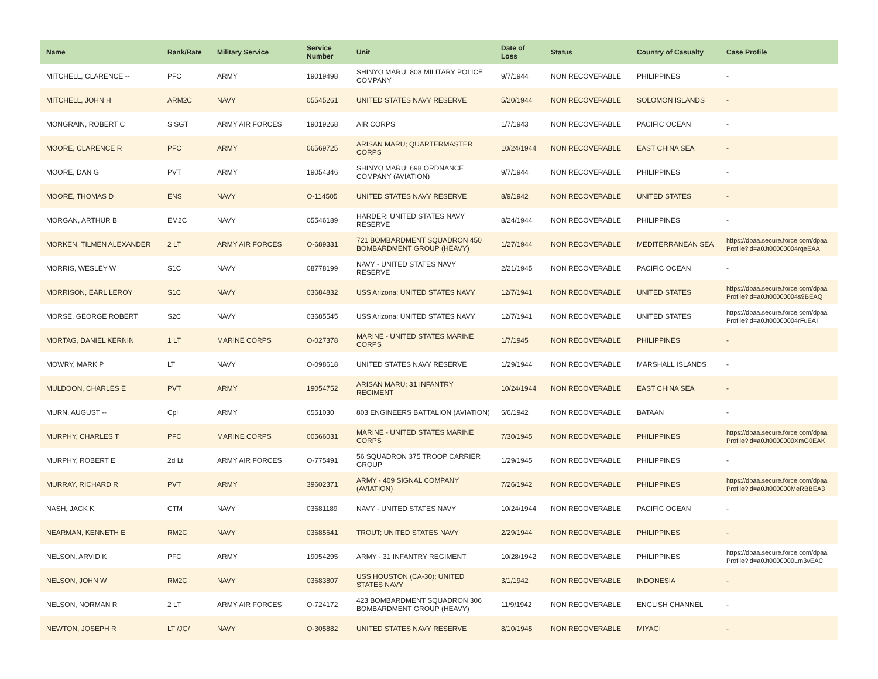| Name | Rank/Rate | Military Service | Service Number | Unit | Date of Loss | Status | Country of Casualty | Case Profile |
| --- | --- | --- | --- | --- | --- | --- | --- | --- |
| MITCHELL, CLARENCE -- | PFC | ARMY | 19019498 | SHINYO MARU; 808 MILITARY POLICE COMPANY | 9/7/1944 | NON RECOVERABLE | PHILIPPINES | - |
| MITCHELL, JOHN H | ARM2C | NAVY | 05545261 | UNITED STATES NAVY RESERVE | 5/20/1944 | NON RECOVERABLE | SOLOMON ISLANDS | - |
| MONGRAIN, ROBERT C | S SGT | ARMY AIR FORCES | 19019268 | AIR CORPS | 1/7/1943 | NON RECOVERABLE | PACIFIC OCEAN | - |
| MOORE, CLARENCE R | PFC | ARMY | 06569725 | ARISAN MARU; QUARTERMASTER CORPS | 10/24/1944 | NON RECOVERABLE | EAST CHINA SEA | - |
| MOORE, DAN G | PVT | ARMY | 19054346 | SHINYO MARU; 698 ORDNANCE COMPANY (AVIATION) | 9/7/1944 | NON RECOVERABLE | PHILIPPINES | - |
| MOORE, THOMAS D | ENS | NAVY | O-114505 | UNITED STATES NAVY RESERVE | 8/9/1942 | NON RECOVERABLE | UNITED STATES | - |
| MORGAN, ARTHUR B | EM2C | NAVY | 05546189 | HARDER; UNITED STATES NAVY RESERVE | 8/24/1944 | NON RECOVERABLE | PHILIPPINES | - |
| MORKEN, TILMEN ALEXANDER | 2 LT | ARMY AIR FORCES | O-689331 | 721 BOMBARDMENT SQUADRON 450 BOMBARDMENT GROUP (HEAVY) | 1/27/1944 | NON RECOVERABLE | MEDITERRANEAN SEA | https://dpaa.secure.force.com/dpaa Profile?id=a0Jt00000004rqeEAA |
| MORRIS, WESLEY W | S1C | NAVY | 08778199 | NAVY - UNITED STATES NAVY RESERVE | 2/21/1945 | NON RECOVERABLE | PACIFIC OCEAN | - |
| MORRISON, EARL LEROY | S1C | NAVY | 03684832 | USS Arizona; UNITED STATES NAVY | 12/7/1941 | NON RECOVERABLE | UNITED STATES | https://dpaa.secure.force.com/dpaa Profile?id=a0Jt00000004s9BEAQ |
| MORSE, GEORGE ROBERT | S2C | NAVY | 03685545 | USS Arizona; UNITED STATES NAVY | 12/7/1941 | NON RECOVERABLE | UNITED STATES | https://dpaa.secure.force.com/dpaa Profile?id=a0Jt00000004rFuEAI |
| MORTAG, DANIEL KERNIN | 1 LT | MARINE CORPS | O-027378 | MARINE - UNITED STATES MARINE CORPS | 1/7/1945 | NON RECOVERABLE | PHILIPPINES | - |
| MOWRY, MARK P | LT | NAVY | O-098618 | UNITED STATES NAVY RESERVE | 1/29/1944 | NON RECOVERABLE | MARSHALL ISLANDS | - |
| MULDOON, CHARLES E | PVT | ARMY | 19054752 | ARISAN MARU; 31 INFANTRY REGIMENT | 10/24/1944 | NON RECOVERABLE | EAST CHINA SEA | - |
| MURN, AUGUST -- | Cpl | ARMY | 6551030 | 803 ENGINEERS BATTALION (AVIATION) | 5/6/1942 | NON RECOVERABLE | BATAAN | - |
| MURPHY, CHARLES T | PFC | MARINE CORPS | 00566031 | MARINE - UNITED STATES MARINE CORPS | 7/30/1945 | NON RECOVERABLE | PHILIPPINES | https://dpaa.secure.force.com/dpaa Profile?id=a0Jt0000000XmG0EAK |
| MURPHY, ROBERT E | 2d Lt | ARMY AIR FORCES | O-775491 | 56 SQUADRON 375 TROOP CARRIER GROUP | 1/29/1945 | NON RECOVERABLE | PHILIPPINES | - |
| MURRAY, RICHARD R | PVT | ARMY | 39602371 | ARMY - 409 SIGNAL COMPANY (AVIATION) | 7/26/1942 | NON RECOVERABLE | PHILIPPINES | https://dpaa.secure.force.com/dpaa Profile?id=a0Jt000000MeRBBEA3 |
| NASH, JACK K | CTM | NAVY | 03681189 | NAVY - UNITED STATES NAVY | 10/24/1944 | NON RECOVERABLE | PACIFIC OCEAN | - |
| NEARMAN, KENNETH E | RM2C | NAVY | 03685641 | TROUT; UNITED STATES NAVY | 2/29/1944 | NON RECOVERABLE | PHILIPPINES | - |
| NELSON, ARVID K | PFC | ARMY | 19054295 | ARMY - 31 INFANTRY REGIMENT | 10/28/1942 | NON RECOVERABLE | PHILIPPINES | https://dpaa.secure.force.com/dpaa Profile?id=a0Jt0000000Lm3vEAC |
| NELSON, JOHN W | RM2C | NAVY | 03683807 | USS HOUSTON (CA-30); UNITED STATES NAVY | 3/1/1942 | NON RECOVERABLE | INDONESIA | - |
| NELSON, NORMAN R | 2 LT | ARMY AIR FORCES | O-724172 | 423 BOMBARDMENT SQUADRON 306 BOMBARDMENT GROUP (HEAVY) | 11/9/1942 | NON RECOVERABLE | ENGLISH CHANNEL | - |
| NEWTON, JOSEPH R | LT /JG/ | NAVY | O-305882 | UNITED STATES NAVY RESERVE | 8/10/1945 | NON RECOVERABLE | MIYAGI | - |